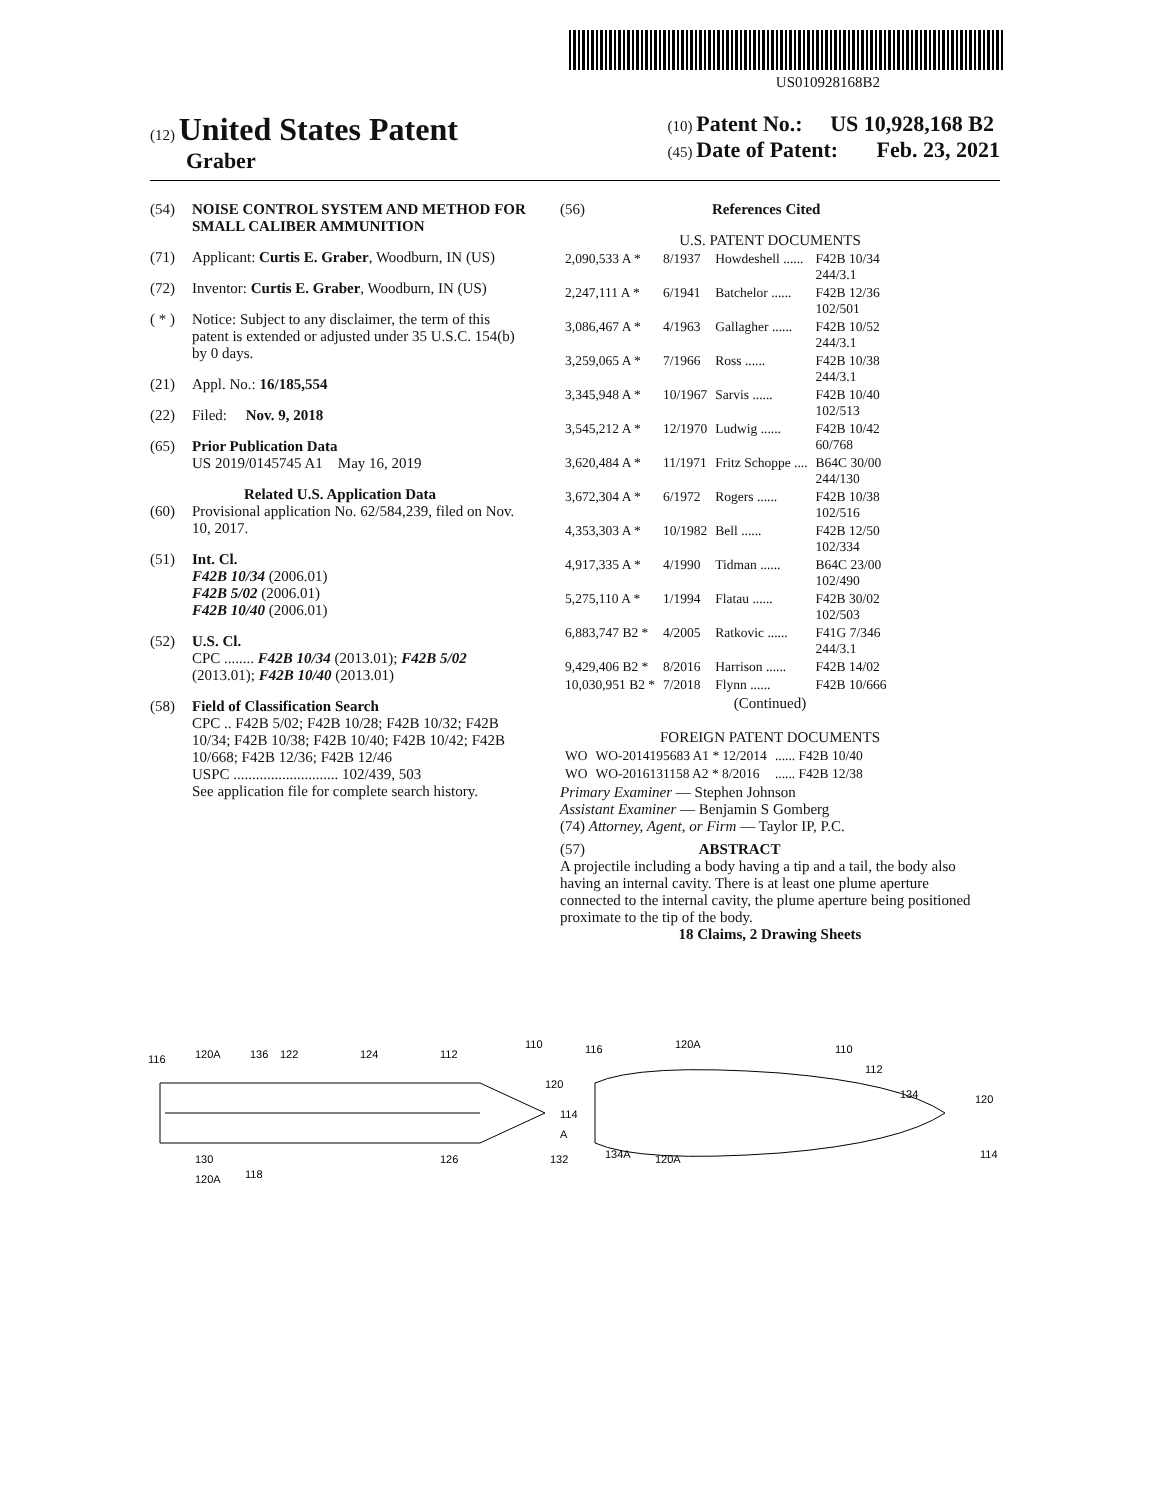US010928168B2
(12) United States Patent
Graber
(10) Patent No.: US 10,928,168 B2
(45) Date of Patent: Feb. 23, 2021
(54) NOISE CONTROL SYSTEM AND METHOD FOR SMALL CALIBER AMMUNITION
(71) Applicant: Curtis E. Graber, Woodburn, IN (US)
(72) Inventor: Curtis E. Graber, Woodburn, IN (US)
( * ) Notice: Subject to any disclaimer, the term of this patent is extended or adjusted under 35 U.S.C. 154(b) by 0 days.
(21) Appl. No.: 16/185,554
(22) Filed: Nov. 9, 2018
(65) Prior Publication Data
US 2019/0145745 A1 May 16, 2019
Related U.S. Application Data
(60) Provisional application No. 62/584,239, filed on Nov. 10, 2017.
(51) Int. Cl.
F42B 10/34 (2006.01)
F42B 5/02 (2006.01)
F42B 10/40 (2006.01)
(52) U.S. Cl.
CPC ........ F42B 10/34 (2013.01); F42B 5/02 (2013.01); F42B 10/40 (2013.01)
(58) Field of Classification Search
CPC .. F42B 5/02; F42B 10/28; F42B 10/32; F42B 10/34; F42B 10/38; F42B 10/40; F42B 10/42; F42B 10/668; F42B 12/36; F42B 12/46
USPC ............................ 102/439, 503
See application file for complete search history.
(56) References Cited
U.S. PATENT DOCUMENTS
| 2,090,533 A * | 8/1937 | Howdeshell ...... | F42B 10/34 244/3.1 |
| 2,247,111 A * | 6/1941 | Batchelor ...... | F42B 12/36 102/501 |
| 3,086,467 A * | 4/1963 | Gallagher ...... | F42B 10/52 244/3.1 |
| 3,259,065 A * | 7/1966 | Ross ...... | F42B 10/38 244/3.1 |
| 3,345,948 A * | 10/1967 | Sarvis ...... | F42B 10/40 102/513 |
| 3,545,212 A * | 12/1970 | Ludwig ...... | F42B 10/42 60/768 |
| 3,620,484 A * | 11/1971 | Fritz Schoppe .... | B64C 30/00 244/130 |
| 3,672,304 A * | 6/1972 | Rogers ...... | F42B 10/38 102/516 |
| 4,353,303 A * | 10/1982 | Bell ...... | F42B 12/50 102/334 |
| 4,917,335 A * | 4/1990 | Tidman ...... | B64C 23/00 102/490 |
| 5,275,110 A * | 1/1994 | Flatau ...... | F42B 30/02 102/503 |
| 6,883,747 B2 * | 4/2005 | Ratkovic ...... | F41G 7/346 244/3.1 |
| 9,429,406 B2 * | 8/2016 | Harrison ...... | F42B 14/02 |
| 10,030,951 B2 * | 7/2018 | Flynn ...... | F42B 10/666 |
(Continued)
FOREIGN PATENT DOCUMENTS
| WO | WO-2014195683 A1 * 12/2014 | ...... F42B 10/40 |
| WO | WO-2016131158 A2 * 8/2016 | ...... F42B 12/38 |
Primary Examiner — Stephen Johnson
Assistant Examiner — Benjamin S Gomberg
(74) Attorney, Agent, or Firm — Taylor IP, P.C.
(57) ABSTRACT
A projectile including a body having a tip and a tail, the body also having an internal cavity. There is at least one plume aperture connected to the internal cavity, the plume aperture being positioned proximate to the tip of the body.
18 Claims, 2 Drawing Sheets
120A
136
122
124
112
110
116
120
114
A
132
130
126
120A
118
116
120A
110
112
134
120
114
134A
120A